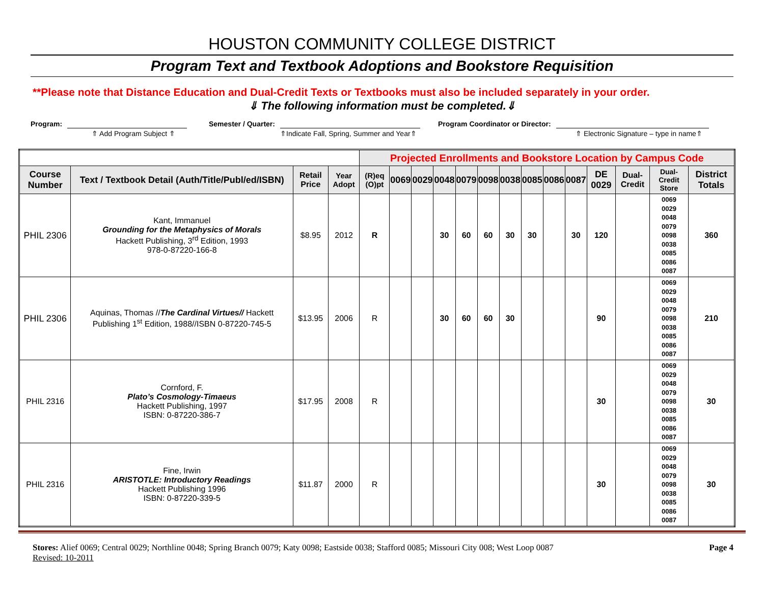HOUSTON COMMUNITY COLLEGE DISTRICT
Program Text and Textbook Adoptions and Bookstore Requisition
**Please note that Distance Education and Dual-Credit Texts or Textbooks must also be included separately in your order.
⇓ The following information must be completed.⇓
Program:
⇑ Add Program Subject ⇑
Semester / Quarter:
⇑Indicate Fall, Spring, Summer and Year⇑
Program Coordinator or Director:
⇑ Electronic Signature – type in name⇑
| | | | | Projected Enrollments and Bookstore Location by Campus Code | | | | | | | | | | | | | |
| Course Number | Text / Textbook Detail (Auth/Title/Publ/ed/ISBN) | Retail Price | Year Adopt | (R)eq (O)pt | 0069 | 0029 | 0048 | 0079 | 0098 | 0038 | 0085 | 0086 | 0087 | DE 0029 | Dual-Credit | Dual-Credit Store | District Totals |
| PHIL 2306 | Kant, Immanuel Grounding for the Metaphysics of Morals Hackett Publishing, 3<sup>rd</sup> Edition, 1993 978-0-87220-166-8 | $8.95 | 2012 | R | | | 30 | 60 | 60 | 30 | 30 | | 30 | 120 | | 0069 0029 0048 0079 0098 0038 0085 0086 0087 | 360 |
| PHIL 2306 | Aquinas, Thomas // The Cardinal Virtues// Hackett Publishing 1<sup>st</sup> Edition, 1988//ISBN 0-87220-745-5 | $13.95 | 2006 | R | | | 30 | 60 | 60 | 30 | | | | 90 | | 0069 0029 0048 0079 0098 0038 0085 0086 0087 | 210 |
| PHIL 2316 | Cornford, F. Plato’s Cosmology-Timaeus Hackett Publishing, 1997 ISBN: 0-87220-386-7 | $17.95 | 2008 | R | | | | | | | | | | 30 | | 0069 0029 0048 0079 0098 0038 0085 0086 0087 | 30 |
| PHIL 2316 | Fine, Irwin ARISTOTLE: Introductory Readings Hackett Publishing 1996 ISBN: 0-87220-339-5 | $11.87 | 2000 | R | | | | | | | | | | 30 | | 0069 0029 0048 0079 0098 0038 0085 0086 0087 | 30 |
Stores: Alief 0069; Central 0029; Northline 0048; Spring Branch 0079; Katy 0098; Eastside 0038; Stafford 0085; Missouri City 008; West Loop 0087
Revised: 10-2011
Page 4